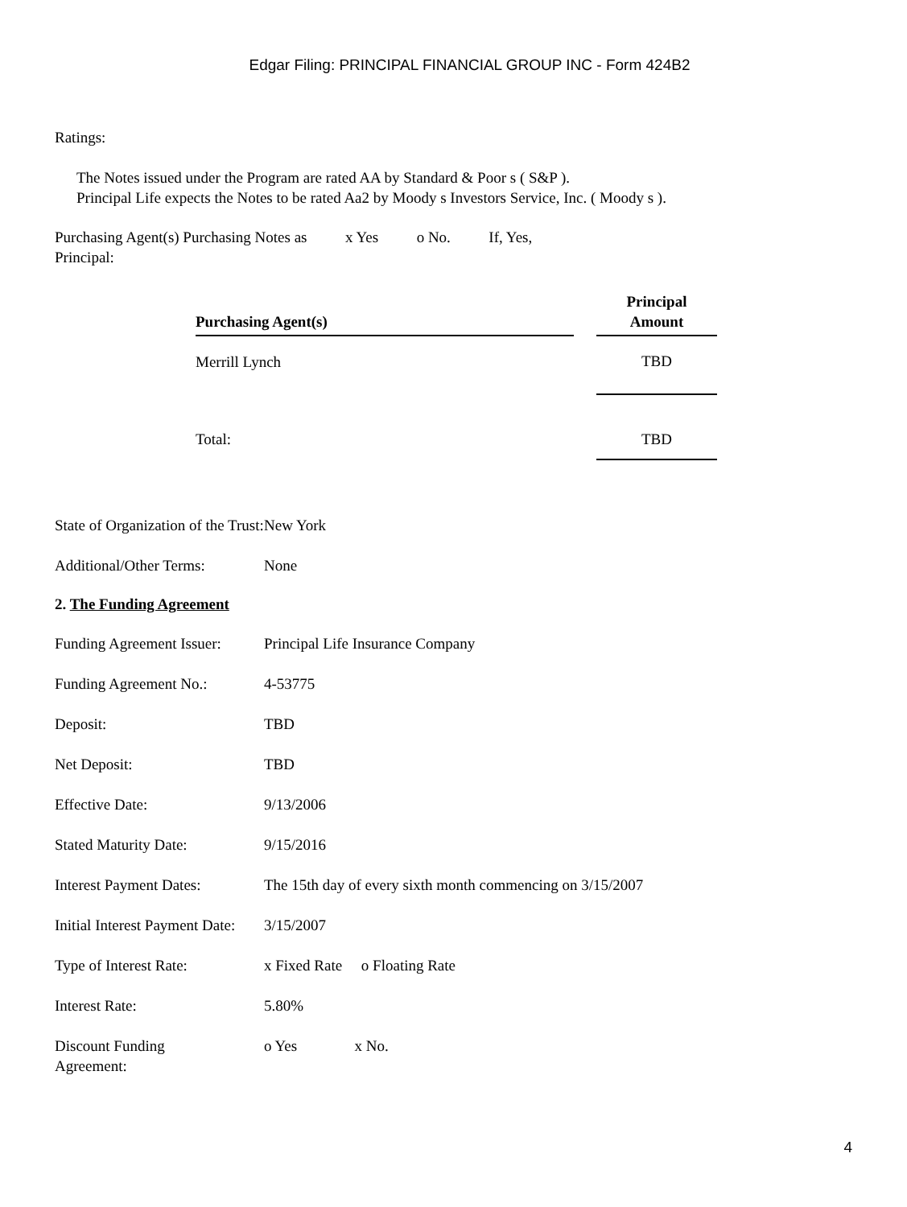Edgar Filing: PRINCIPAL FINANCIAL GROUP INC - Form 424B2
Ratings:
The Notes issued under the Program are rated AA by Standard & Poor s ( S&P ).
Principal Life expects the Notes to be rated Aa2 by Moody s Investors Service, Inc. ( Moody s ).
Purchasing Agent(s) Purchasing Notes as x Yes o No. If, Yes,
Principal:
| Purchasing Agent(s) | | Principal Amount |
| Merrill Lynch | | TBD |
| Total: | | TBD |
| State of Organization of the Trust: | New York |
| Additional/Other Terms: | None |
2. The Funding Agreement
| Funding Agreement Issuer: | Principal Life Insurance Company |
| Funding Agreement No.: | 4-53775 |
| Deposit: | TBD |
| Net Deposit: | TBD |
| Effective Date: | 9/13/2006 |
| Stated Maturity Date: | 9/15/2016 |
| Interest Payment Dates: | The 15th day of every sixth month commencing on 3/15/2007 |
| Initial Interest Payment Date: | 3/15/2007 |
| Type of Interest Rate: | x Fixed Rate o Floating Rate |
| Interest Rate: | 5.80% |
| Discount Funding Agreement: | o Yes x No. |
4